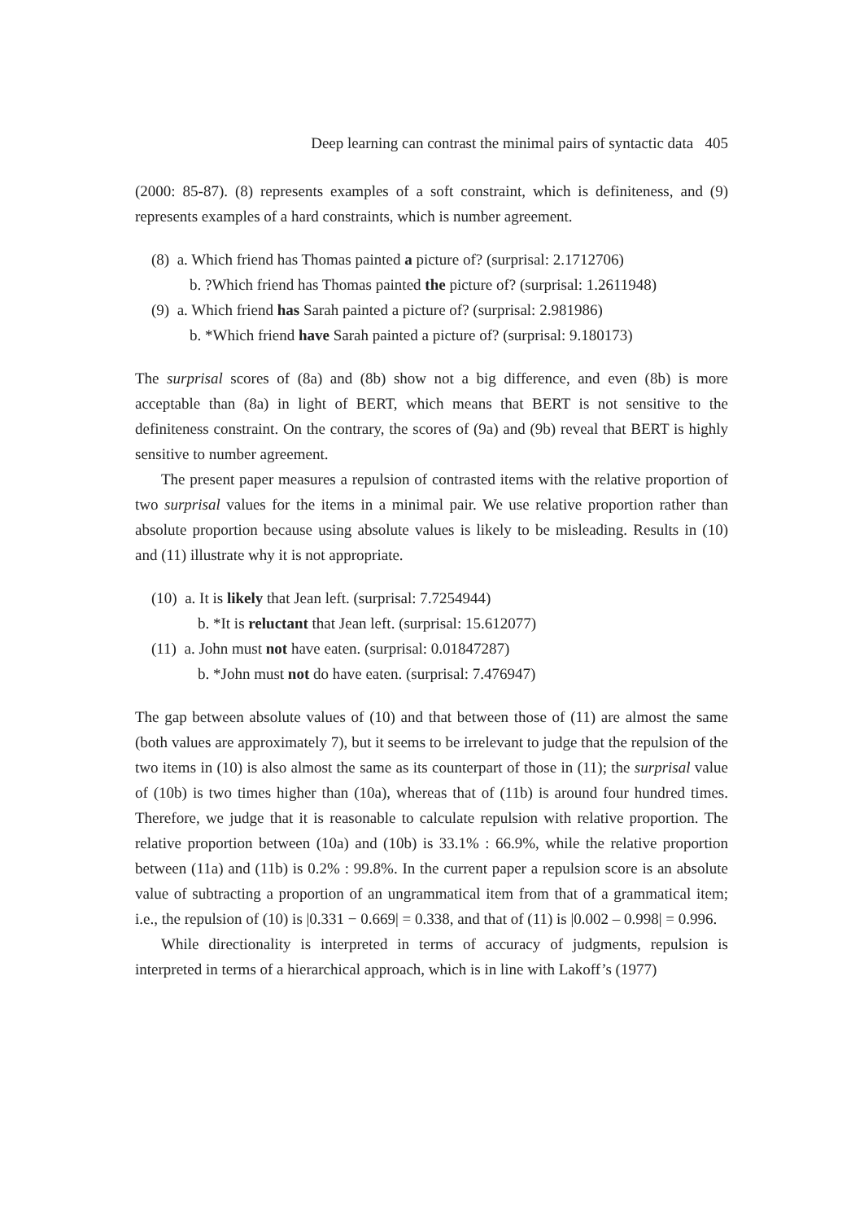Deep learning can contrast the minimal pairs of syntactic data 405
(2000: 85-87). (8) represents examples of a soft constraint, which is definiteness, and (9) represents examples of a hard constraints, which is number agreement.
(8) a. Which friend has Thomas painted a picture of? (surprisal: 2.1712706)
b. ?Which friend has Thomas painted the picture of? (surprisal: 1.2611948)
(9) a. Which friend has Sarah painted a picture of? (surprisal: 2.981986)
b. *Which friend have Sarah painted a picture of? (surprisal: 9.180173)
The surprisal scores of (8a) and (8b) show not a big difference, and even (8b) is more acceptable than (8a) in light of BERT, which means that BERT is not sensitive to the definiteness constraint. On the contrary, the scores of (9a) and (9b) reveal that BERT is highly sensitive to number agreement.
The present paper measures a repulsion of contrasted items with the relative proportion of two surprisal values for the items in a minimal pair. We use relative proportion rather than absolute proportion because using absolute values is likely to be misleading. Results in (10) and (11) illustrate why it is not appropriate.
(10) a. It is likely that Jean left. (surprisal: 7.7254944)
b. *It is reluctant that Jean left. (surprisal: 15.612077)
(11) a. John must not have eaten. (surprisal: 0.01847287)
b. *John must not do have eaten. (surprisal: 7.476947)
The gap between absolute values of (10) and that between those of (11) are almost the same (both values are approximately 7), but it seems to be irrelevant to judge that the repulsion of the two items in (10) is also almost the same as its counterpart of those in (11); the surprisal value of (10b) is two times higher than (10a), whereas that of (11b) is around four hundred times. Therefore, we judge that it is reasonable to calculate repulsion with relative proportion. The relative proportion between (10a) and (10b) is 33.1% : 66.9%, while the relative proportion between (11a) and (11b) is 0.2% : 99.8%. In the current paper a repulsion score is an absolute value of subtracting a proportion of an ungrammatical item from that of a grammatical item; i.e., the repulsion of (10) is |0.331 − 0.669| = 0.338, and that of (11) is |0.002 – 0.998| = 0.996.
While directionality is interpreted in terms of accuracy of judgments, repulsion is interpreted in terms of a hierarchical approach, which is in line with Lakoff’s (1977)